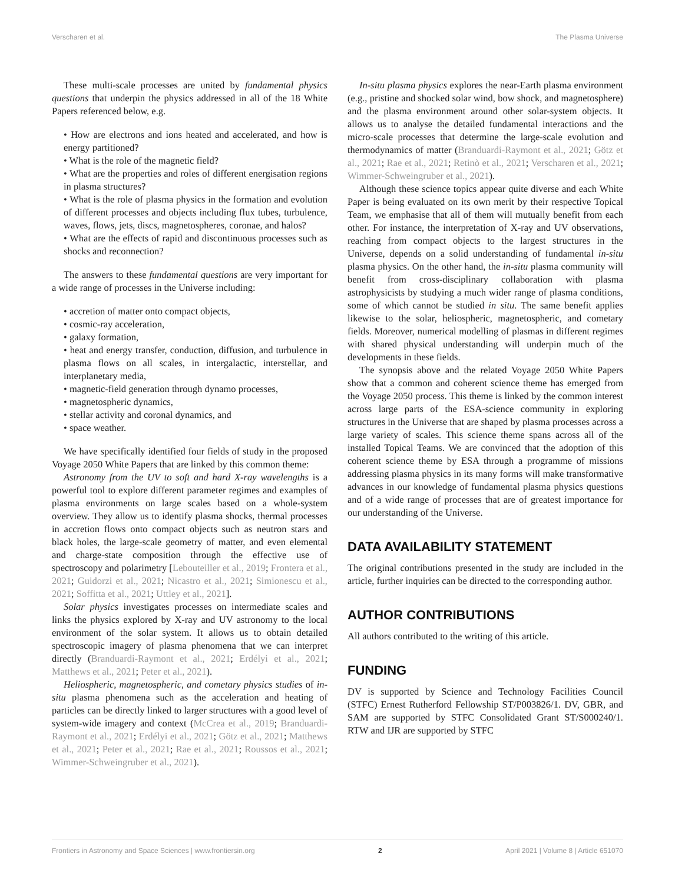Verscharen et al. The Plasma Universe
These multi-scale processes are united by fundamental physics questions that underpin the physics addressed in all of the 18 White Papers referenced below, e.g.
• How are electrons and ions heated and accelerated, and how is energy partitioned?
• What is the role of the magnetic field?
• What are the properties and roles of different energisation regions in plasma structures?
• What is the role of plasma physics in the formation and evolution of different processes and objects including flux tubes, turbulence, waves, flows, jets, discs, magnetospheres, coronae, and halos?
• What are the effects of rapid and discontinuous processes such as shocks and reconnection?
The answers to these fundamental questions are very important for a wide range of processes in the Universe including:
• accretion of matter onto compact objects,
• cosmic-ray acceleration,
• galaxy formation,
• heat and energy transfer, conduction, diffusion, and turbulence in plasma flows on all scales, in intergalactic, interstellar, and interplanetary media,
• magnetic-field generation through dynamo processes,
• magnetospheric dynamics,
• stellar activity and coronal dynamics, and
• space weather.
We have specifically identified four fields of study in the proposed Voyage 2050 White Papers that are linked by this common theme:
Astronomy from the UV to soft and hard X-ray wavelengths is a powerful tool to explore different parameter regimes and examples of plasma environments on large scales based on a whole-system overview. They allow us to identify plasma shocks, thermal processes in accretion flows onto compact objects such as neutron stars and black holes, the large-scale geometry of matter, and even elemental and charge-state composition through the effective use of spectroscopy and polarimetry [Lebouteiller et al., 2019; Frontera et al., 2021; Guidorzi et al., 2021; Nicastro et al., 2021; Simionescu et al., 2021; Soffitta et al., 2021; Uttley et al., 2021].
Solar physics investigates processes on intermediate scales and links the physics explored by X-ray and UV astronomy to the local environment of the solar system. It allows us to obtain detailed spectroscopic imagery of plasma phenomena that we can interpret directly (Branduardi-Raymont et al., 2021; Erdélyi et al., 2021; Matthews et al., 2021; Peter et al., 2021).
Heliospheric, magnetospheric, and cometary physics studies of in-situ plasma phenomena such as the acceleration and heating of particles can be directly linked to larger structures with a good level of system-wide imagery and context (McCrea et al., 2019; Branduardi-Raymont et al., 2021; Erdélyi et al., 2021; Götz et al., 2021; Matthews et al., 2021; Peter et al., 2021; Rae et al., 2021; Roussos et al., 2021; Wimmer-Schweingruber et al., 2021).
In-situ plasma physics explores the near-Earth plasma environment (e.g., pristine and shocked solar wind, bow shock, and magnetosphere) and the plasma environment around other solar-system objects. It allows us to analyse the detailed fundamental interactions and the micro-scale processes that determine the large-scale evolution and thermodynamics of matter (Branduardi-Raymont et al., 2021; Götz et al., 2021; Rae et al., 2021; Retinò et al., 2021; Verscharen et al., 2021; Wimmer-Schweingruber et al., 2021).
Although these science topics appear quite diverse and each White Paper is being evaluated on its own merit by their respective Topical Team, we emphasise that all of them will mutually benefit from each other. For instance, the interpretation of X-ray and UV observations, reaching from compact objects to the largest structures in the Universe, depends on a solid understanding of fundamental in-situ plasma physics. On the other hand, the in-situ plasma community will benefit from cross-disciplinary collaboration with plasma astrophysicists by studying a much wider range of plasma conditions, some of which cannot be studied in situ. The same benefit applies likewise to the solar, heliospheric, magnetospheric, and cometary fields. Moreover, numerical modelling of plasmas in different regimes with shared physical understanding will underpin much of the developments in these fields.
The synopsis above and the related Voyage 2050 White Papers show that a common and coherent science theme has emerged from the Voyage 2050 process. This theme is linked by the common interest across large parts of the ESA-science community in exploring structures in the Universe that are shaped by plasma processes across a large variety of scales. This science theme spans across all of the installed Topical Teams. We are convinced that the adoption of this coherent science theme by ESA through a programme of missions addressing plasma physics in its many forms will make transformative advances in our knowledge of fundamental plasma physics questions and of a wide range of processes that are of greatest importance for our understanding of the Universe.
DATA AVAILABILITY STATEMENT
The original contributions presented in the study are included in the article, further inquiries can be directed to the corresponding author.
AUTHOR CONTRIBUTIONS
All authors contributed to the writing of this article.
FUNDING
DV is supported by Science and Technology Facilities Council (STFC) Ernest Rutherford Fellowship ST/P003826/1. DV, GBR, and SAM are supported by STFC Consolidated Grant ST/S000240/1. RTW and IJR are supported by STFC
Frontiers in Astronomy and Space Sciences | www.frontiersin.org 2 April 2021 | Volume 8 | Article 651070